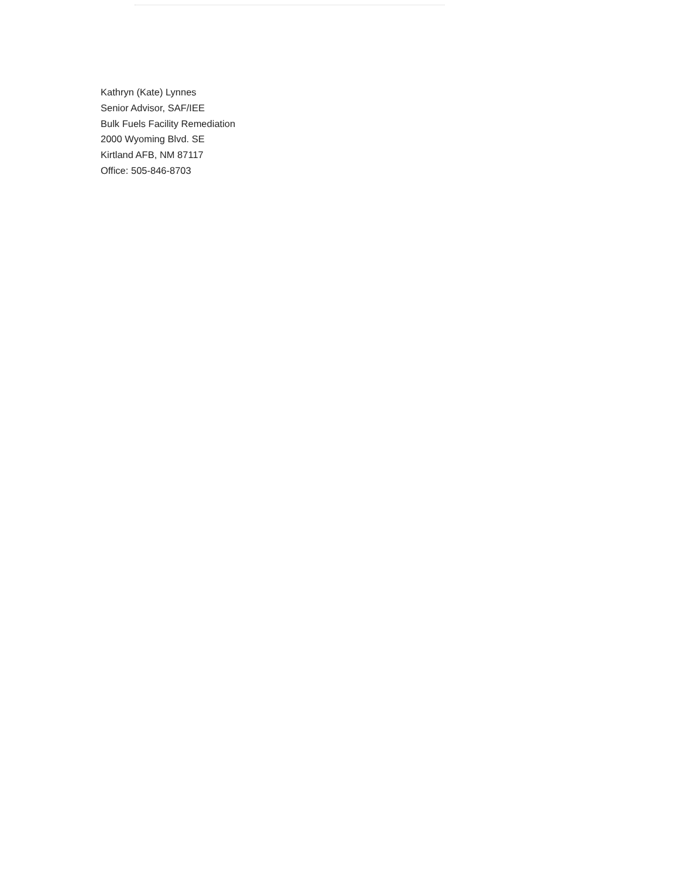Kathryn (Kate) Lynnes
Senior Advisor, SAF/IEE
Bulk Fuels Facility Remediation
2000 Wyoming Blvd. SE
Kirtland AFB, NM 87117
Office: 505-846-8703